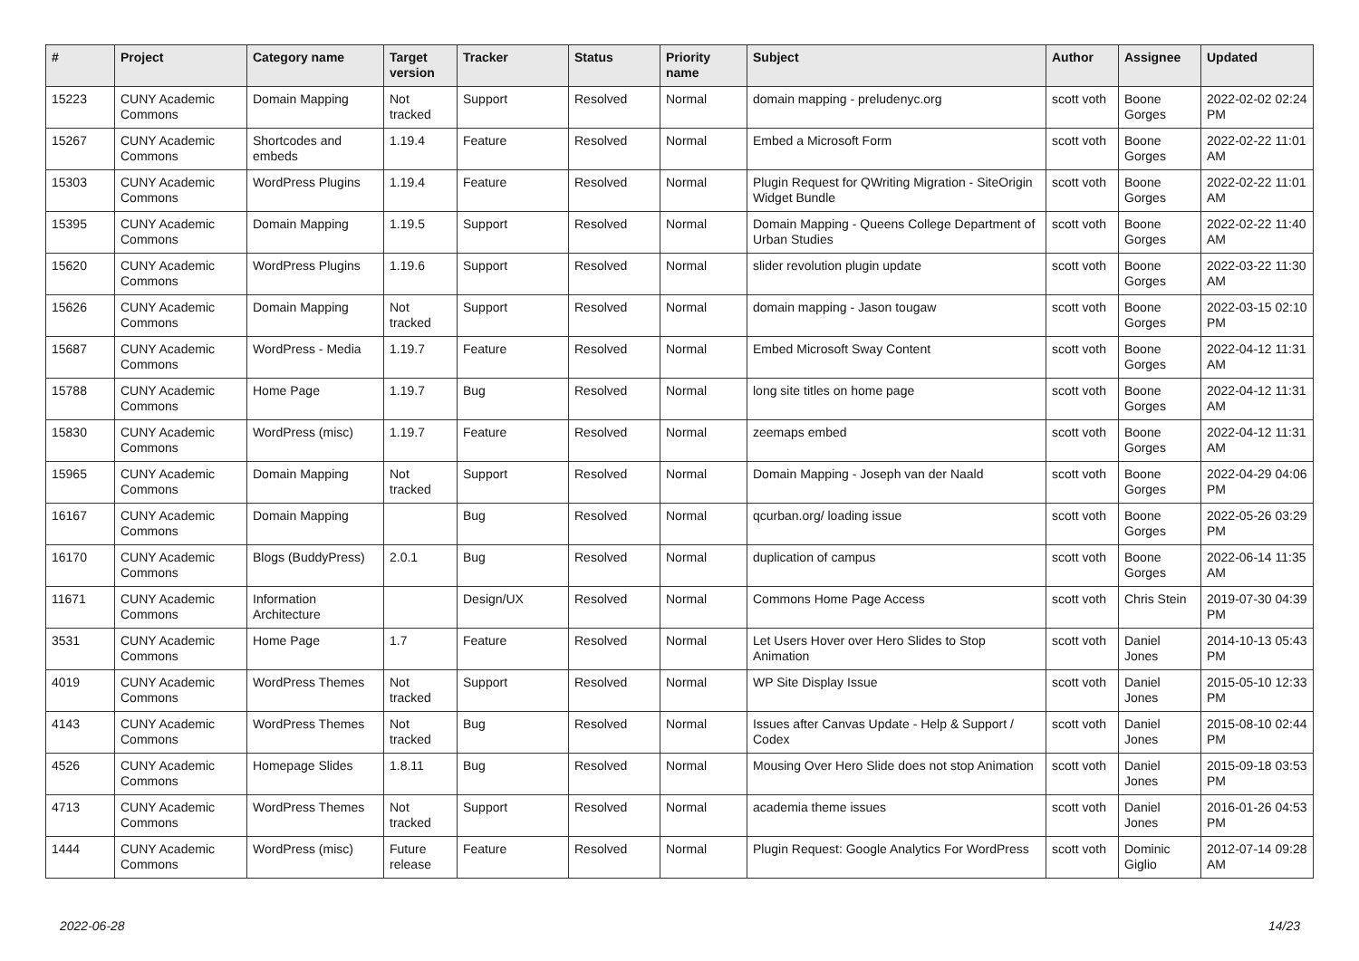| # | Project | Category name | Target version | Tracker | Status | Priority name | Subject | Author | Assignee | Updated |
| --- | --- | --- | --- | --- | --- | --- | --- | --- | --- | --- |
| 15223 | CUNY Academic Commons | Domain Mapping | Not tracked | Support | Resolved | Normal | domain mapping - preludenyc.org | scott voth | Boone Gorges | 2022-02-02 02:24 PM |
| 15267 | CUNY Academic Commons | Shortcodes and embeds | 1.19.4 | Feature | Resolved | Normal | Embed a Microsoft Form | scott voth | Boone Gorges | 2022-02-22 11:01 AM |
| 15303 | CUNY Academic Commons | WordPress Plugins | 1.19.4 | Feature | Resolved | Normal | Plugin Request for QWriting Migration - SiteOrigin Widget Bundle | scott voth | Boone Gorges | 2022-02-22 11:01 AM |
| 15395 | CUNY Academic Commons | Domain Mapping | 1.19.5 | Support | Resolved | Normal | Domain Mapping - Queens College Department of Urban Studies | scott voth | Boone Gorges | 2022-02-22 11:40 AM |
| 15620 | CUNY Academic Commons | WordPress Plugins | 1.19.6 | Support | Resolved | Normal | slider revolution plugin update | scott voth | Boone Gorges | 2022-03-22 11:30 AM |
| 15626 | CUNY Academic Commons | Domain Mapping | Not tracked | Support | Resolved | Normal | domain mapping - Jason tougaw | scott voth | Boone Gorges | 2022-03-15 02:10 PM |
| 15687 | CUNY Academic Commons | WordPress - Media | 1.19.7 | Feature | Resolved | Normal | Embed Microsoft Sway Content | scott voth | Boone Gorges | 2022-04-12 11:31 AM |
| 15788 | CUNY Academic Commons | Home Page | 1.19.7 | Bug | Resolved | Normal | long site titles on home page | scott voth | Boone Gorges | 2022-04-12 11:31 AM |
| 15830 | CUNY Academic Commons | WordPress (misc) | 1.19.7 | Feature | Resolved | Normal | zeemaps embed | scott voth | Boone Gorges | 2022-04-12 11:31 AM |
| 15965 | CUNY Academic Commons | Domain Mapping | Not tracked | Support | Resolved | Normal | Domain Mapping - Joseph van der Naald | scott voth | Boone Gorges | 2022-04-29 04:06 PM |
| 16167 | CUNY Academic Commons | Domain Mapping | | Bug | Resolved | Normal | qcurban.org/ loading issue | scott voth | Boone Gorges | 2022-05-26 03:29 PM |
| 16170 | CUNY Academic Commons | Blogs (BuddyPress) | 2.0.1 | Bug | Resolved | Normal | duplication of campus | scott voth | Boone Gorges | 2022-06-14 11:35 AM |
| 11671 | CUNY Academic Commons | Information Architecture | | Design/UX | Resolved | Normal | Commons Home Page Access | scott voth | Chris Stein | 2019-07-30 04:39 PM |
| 3531 | CUNY Academic Commons | Home Page | 1.7 | Feature | Resolved | Normal | Let Users Hover over Hero Slides to Stop Animation | scott voth | Daniel Jones | 2014-10-13 05:43 PM |
| 4019 | CUNY Academic Commons | WordPress Themes | Not tracked | Support | Resolved | Normal | WP Site Display Issue | scott voth | Daniel Jones | 2015-05-10 12:33 PM |
| 4143 | CUNY Academic Commons | WordPress Themes | Not tracked | Bug | Resolved | Normal | Issues after Canvas Update - Help & Support / Codex | scott voth | Daniel Jones | 2015-08-10 02:44 PM |
| 4526 | CUNY Academic Commons | Homepage Slides | 1.8.11 | Bug | Resolved | Normal | Mousing Over Hero Slide does not stop Animation | scott voth | Daniel Jones | 2015-09-18 03:53 PM |
| 4713 | CUNY Academic Commons | WordPress Themes | Not tracked | Support | Resolved | Normal | academia theme issues | scott voth | Daniel Jones | 2016-01-26 04:53 PM |
| 1444 | CUNY Academic Commons | WordPress (misc) | Future release | Feature | Resolved | Normal | Plugin Request: Google Analytics For WordPress | scott voth | Dominic Giglio | 2012-07-14 09:28 AM |
2022-06-28 14/23